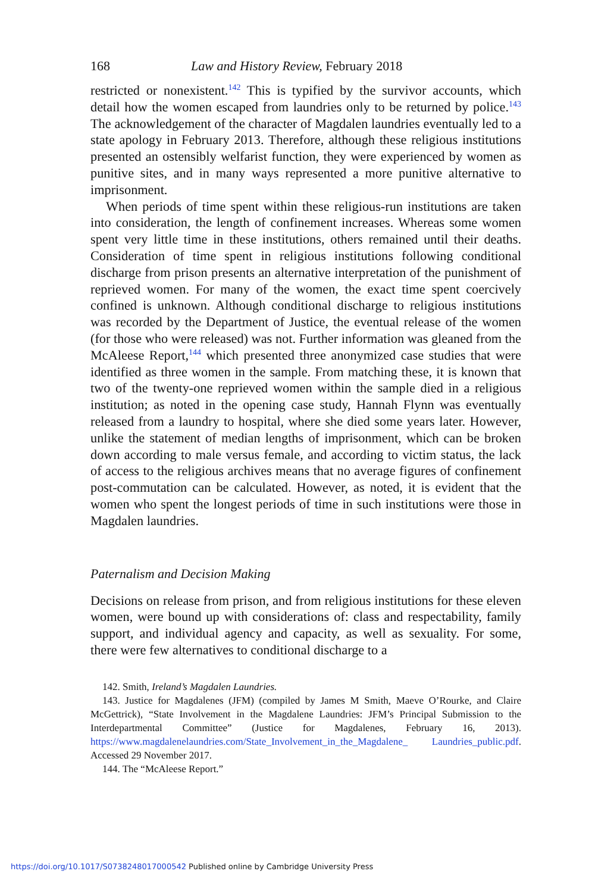168 Law and History Review, February 2018
restricted or nonexistent.<sup>142</sup> This is typified by the survivor accounts, which detail how the women escaped from laundries only to be returned by police.<sup>143</sup> The acknowledgement of the character of Magdalen laundries eventually led to a state apology in February 2013. Therefore, although these religious institutions presented an ostensibly welfarist function, they were experienced by women as punitive sites, and in many ways rep­resented a more punitive alternative to imprisonment.
When periods of time spent within these religious-run institutions are taken into consideration, the length of confinement increases. Whereas some women spent very little time in these institutions, others remained until their deaths. Consideration of time spent in religious institutions fol­lowing conditional discharge from prison presents an alternative interpre­tation of the punishment of reprieved women. For many of the women, the exact time spent coercively confined is unknown. Although conditional discharge to religious institutions was recorded by the Department of Justice, the eventual release of the women (for those who were released) was not. Further information was gleaned from the McAleese Report,<sup>144</sup> which presented three anonymized case studies that were identified as three women in the sample. From matching these, it is known that two of the twenty-one reprieved women within the sample died in a religious institution; as noted in the opening case study, Hannah Flynn was eventu­ally released from a laundry to hospital, where she died some years later. However, unlike the statement of median lengths of imprisonment, which can be broken down according to male versus female, and according to vic­tim status, the lack of access to the religious archives means that no average figures of confinement post-commutation can be calculated. However, as noted, it is evident that the women who spent the longest periods of time in such institutions were those in Magdalen laundries.
Paternalism and Decision Making
Decisions on release from prison, and from religious institutions for these eleven women, were bound up with considerations of: class and respect­ability, family support, and individual agency and capacity, as well as sex­uality. For some, there were few alternatives to conditional discharge to a
142. Smith, Ireland’s Magdalen Laundries.
143. Justice for Magdalenes (JFM) (compiled by James M Smith, Maeve O’Rourke, and Claire McGettrick), “State Involvement in the Magdalene Laundries: JFM’s Principal Submission to the Interdepartmental Committee” (Justice for Magdalenes, February 16, 2013). https://www.magdalenelaundries.com/State_Involvement_in_the_Magdalene_ Laundries_public.pdf. Accessed 29 November 2017.
144. The “McAleese Report.”
https://doi.org/10.1017/S0738248017000542 Published online by Cambridge University Press